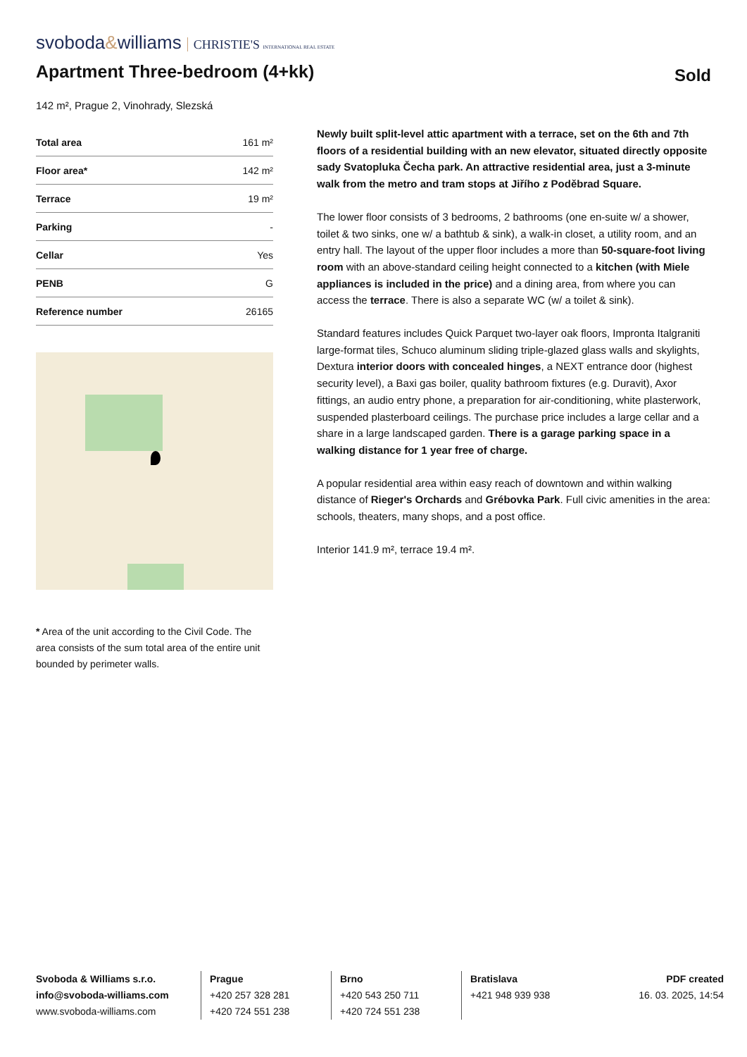svoboda&williams CHRISTIE'S INTERNATIONAL REAL ESTATE
Apartment Three-bedroom (4+kk)
Sold
142 m², Prague 2, Vinohrady, Slezská
| Total area | 161 m² |
| Floor area* | 142 m² |
| Terrace | 19 m² |
| Parking | - |
| Cellar | Yes |
| PENB | G |
| Reference number | 26165 |
* Area of the unit according to the Civil Code. The area consists of the sum total area of the entire unit bounded by perimeter walls.
Newly built split-level attic apartment with a terrace, set on the 6th and 7th floors of a residential building with an new elevator, situated directly opposite sady Svatopluka Čecha park. An attractive residential area, just a 3-minute walk from the metro and tram stops at Jiřího z Poděbrad Square.
The lower floor consists of 3 bedrooms, 2 bathrooms (one en-suite w/ a shower, toilet & two sinks, one w/ a bathtub & sink), a walk-in closet, a utility room, and an entry hall. The layout of the upper floor includes a more than 50-square-foot living room with an above-standard ceiling height connected to a kitchen (with Miele appliances is included in the price) and a dining area, from where you can access the terrace. There is also a separate WC (w/ a toilet & sink).
Standard features includes Quick Parquet two-layer oak floors, Impronta Italgraniti large-format tiles, Schuco aluminum sliding triple-glazed glass walls and skylights, Dextura interior doors with concealed hinges, a NEXT entrance door (highest security level), a Baxi gas boiler, quality bathroom fixtures (e.g. Duravit), Axor fittings, an audio entry phone, a preparation for air-conditioning, white plasterwork, suspended plasterboard ceilings. The purchase price includes a large cellar and a share in a large landscaped garden. There is a garage parking space in a walking distance for 1 year free of charge.
A popular residential area within easy reach of downtown and within walking distance of Rieger's Orchards and Grébovka Park. Full civic amenities in the area: schools, theaters, many shops, and a post office.
Interior 141.9 m², terrace 19.4 m².
Svoboda & Williams s.r.o.
info@svoboda-williams.com
www.svoboda-williams.com
Prague
+420 257 328 281
+420 724 551 238
Brno
+420 543 250 711
+420 724 551 238
Bratislava
+421 948 939 938
PDF created
16. 03. 2025, 14:54